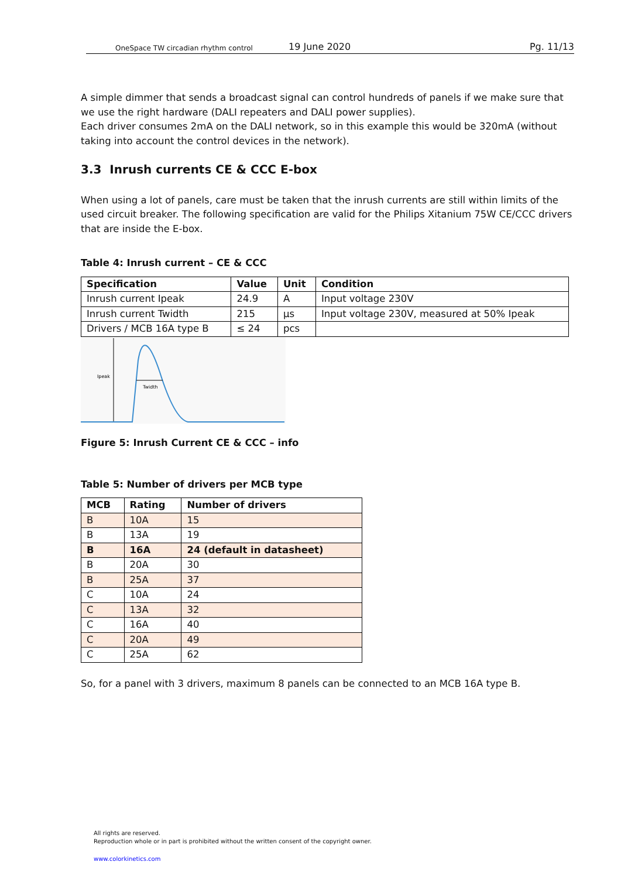OneSpace TW circadian rhythm control 19 June 2020 Pg. 11/13
A simple dimmer that sends a broadcast signal can control hundreds of panels if we make sure that we use the right hardware (DALI repeaters and DALI power supplies).
Each driver consumes 2mA on the DALI network, so in this example this would be 320mA (without taking into account the control devices in the network).
3.3 Inrush currents CE & CCC E-box
When using a lot of panels, care must be taken that the inrush currents are still within limits of the used circuit breaker. The following specification are valid for the Philips Xitanium 75W CE/CCC drivers that are inside the E-box.
Table 4: Inrush current – CE & CCC
| Specification | Value | Unit | Condition |
| --- | --- | --- | --- |
| Inrush current Ipeak | 24.9 | A | Input voltage 230V |
| Inrush current Twidth | 215 | µs | Input voltage 230V, measured at 50% Ipeak |
| Drivers / MCB 16A type B | ≤ 24 | pcs | |
Ipeak
Twidth
Figure 5: Inrush Current CE & CCC – info
Table 5: Number of drivers per MCB type
| MCB | Rating | Number of drivers |
| --- | --- | --- |
| B | 10A | 15 |
| B | 13A | 19 |
| B | 16A | 24 (default in datasheet) |
| B | 20A | 30 |
| B | 25A | 37 |
| C | 10A | 24 |
| C | 13A | 32 |
| C | 16A | 40 |
| C | 20A | 49 |
| C | 25A | 62 |
So, for a panel with 3 drivers, maximum 8 panels can be connected to an MCB 16A type B.
All rights are reserved.
Reproduction whole or in part is prohibited without the written consent of the copyright owner.
www.colorkinetics.com